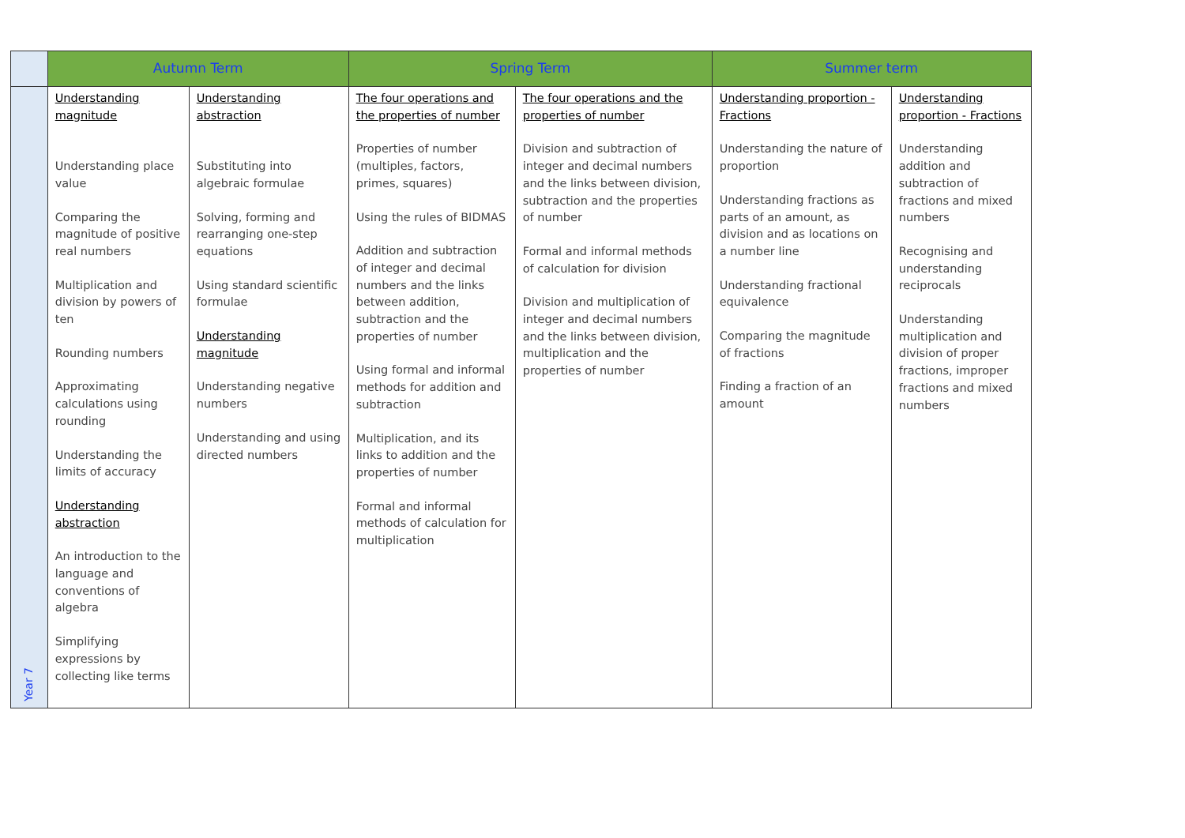| | Autumn Term | | Spring Term | | Summer term | |
| --- | --- | --- | --- | --- | --- | --- |
| Year 7 | Understanding magnitude Understanding place value Comparing the magnitude of positive real numbers Multiplication and division by powers of ten Rounding numbers Approximating calculations using rounding Understanding the limits of accuracy Understanding abstraction An introduction to the language and conventions of algebra Simplifying expressions by collecting like terms | Understanding abstraction Substituting into algebraic formulae Solving, forming and rearranging one-step equations Using standard scientific formulae Understanding magnitude Understanding negative numbers Understanding and using directed numbers | The four operations and the properties of number Properties of number (multiples, factors, primes, squares) Using the rules of BIDMAS Addition and subtraction of integer and decimal numbers and the links between addition, subtraction and the properties of number Using formal and informal methods for addition and subtraction Multiplication, and its links to addition and the properties of number Formal and informal methods of calculation for multiplication | The four operations and the properties of number Division and subtraction of integer and decimal numbers and the links between division, subtraction and the properties of number Formal and informal methods of calculation for division Division and multiplication of integer and decimal numbers and the links between division, multiplication and the properties of number | Understanding proportion - Fractions Understanding the nature of proportion Understanding fractions as parts of an amount, as division and as locations on a number line Understanding fractional equivalence Comparing the magnitude of fractions Finding a fraction of an amount | Understanding proportion - Fractions Understanding addition and subtraction of fractions and mixed numbers Recognising and understanding reciprocals Understanding multiplication and division of proper fractions, improper fractions and mixed numbers |